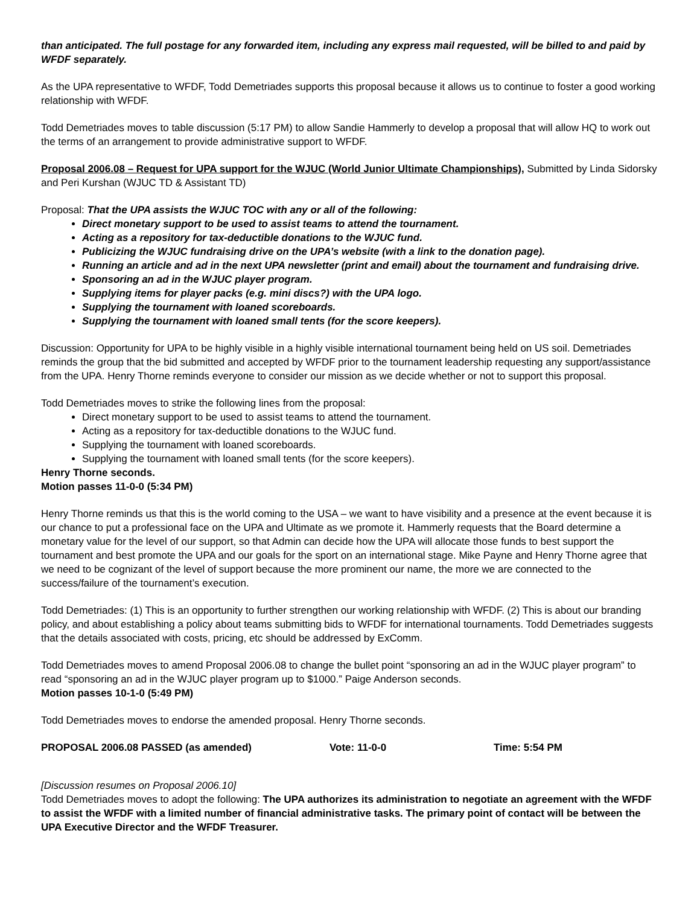than anticipated. The full postage for any forwarded item, including any express mail requested, will be billed to and paid by WFDF separately.
As the UPA representative to WFDF, Todd Demetriades supports this proposal because it allows us to continue to foster a good working relationship with WFDF.
Todd Demetriades moves to table discussion (5:17 PM) to allow Sandie Hammerly to develop a proposal that will allow HQ to work out the terms of an arrangement to provide administrative support to WFDF.
Proposal 2006.08 – Request for UPA support for the WJUC (World Junior Ultimate Championships), Submitted by Linda Sidorsky and Peri Kurshan (WJUC TD & Assistant TD)
Proposal: That the UPA assists the WJUC TOC with any or all of the following:
Direct monetary support to be used to assist teams to attend the tournament.
Acting as a repository for tax-deductible donations to the WJUC fund.
Publicizing the WJUC fundraising drive on the UPA’s website (with a link to the donation page).
Running an article and ad in the next UPA newsletter (print and email) about the tournament and fundraising drive.
Sponsoring an ad in the WJUC player program.
Supplying items for player packs (e.g. mini discs?) with the UPA logo.
Supplying the tournament with loaned scoreboards.
Supplying the tournament with loaned small tents (for the score keepers).
Discussion: Opportunity for UPA to be highly visible in a highly visible international tournament being held on US soil. Demetriades reminds the group that the bid submitted and accepted by WFDF prior to the tournament leadership requesting any support/assistance from the UPA. Henry Thorne reminds everyone to consider our mission as we decide whether or not to support this proposal.
Todd Demetriades moves to strike the following lines from the proposal:
Direct monetary support to be used to assist teams to attend the tournament.
Acting as a repository for tax-deductible donations to the WJUC fund.
Supplying the tournament with loaned scoreboards.
Supplying the tournament with loaned small tents (for the score keepers).
Henry Thorne seconds.
Motion passes 11-0-0 (5:34 PM)
Henry Thorne reminds us that this is the world coming to the USA – we want to have visibility and a presence at the event because it is our chance to put a professional face on the UPA and Ultimate as we promote it. Hammerly requests that the Board determine a monetary value for the level of our support, so that Admin can decide how the UPA will allocate those funds to best support the tournament and best promote the UPA and our goals for the sport on an international stage. Mike Payne and Henry Thorne agree that we need to be cognizant of the level of support because the more prominent our name, the more we are connected to the success/failure of the tournament’s execution.
Todd Demetriades: (1) This is an opportunity to further strengthen our working relationship with WFDF. (2) This is about our branding policy, and about establishing a policy about teams submitting bids to WFDF for international tournaments. Todd Demetriades suggests that the details associated with costs, pricing, etc should be addressed by ExComm.
Todd Demetriades moves to amend Proposal 2006.08 to change the bullet point “sponsoring an ad in the WJUC player program” to read “sponsoring an ad in the WJUC player program up to $1000.” Paige Anderson seconds.
Motion passes 10-1-0 (5:49 PM)
Todd Demetriades moves to endorse the amended proposal. Henry Thorne seconds.
PROPOSAL 2006.08 PASSED (as amended) Vote: 11-0-0 Time: 5:54 PM
[Discussion resumes on Proposal 2006.10]
Todd Demetriades moves to adopt the following: The UPA authorizes its administration to negotiate an agreement with the WFDF to assist the WFDF with a limited number of financial administrative tasks. The primary point of contact will be between the UPA Executive Director and the WFDF Treasurer.